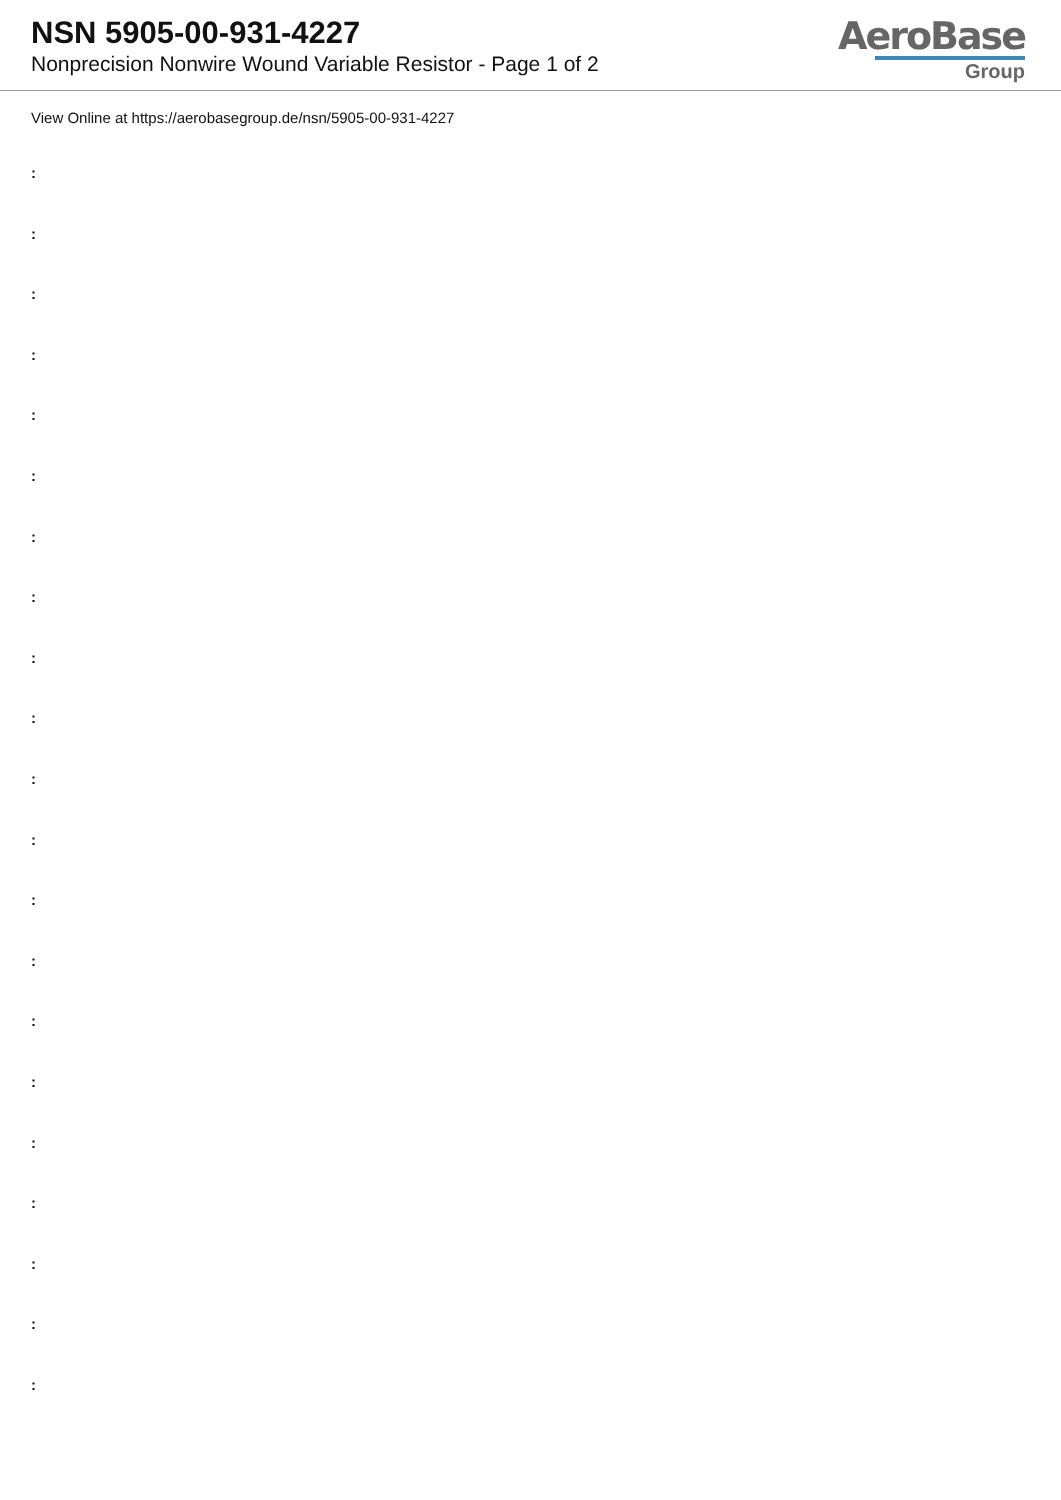NSN 5905-00-931-4227
Nonprecision Nonwire Wound Variable Resistor - Page 1 of 2
AeroBase
Group
View Online at https://aerobasegroup.de/nsn/5905-00-931-4227
:
:
:
:
:
:
:
:
:
:
:
:
:
:
:
:
:
:
:
:
: